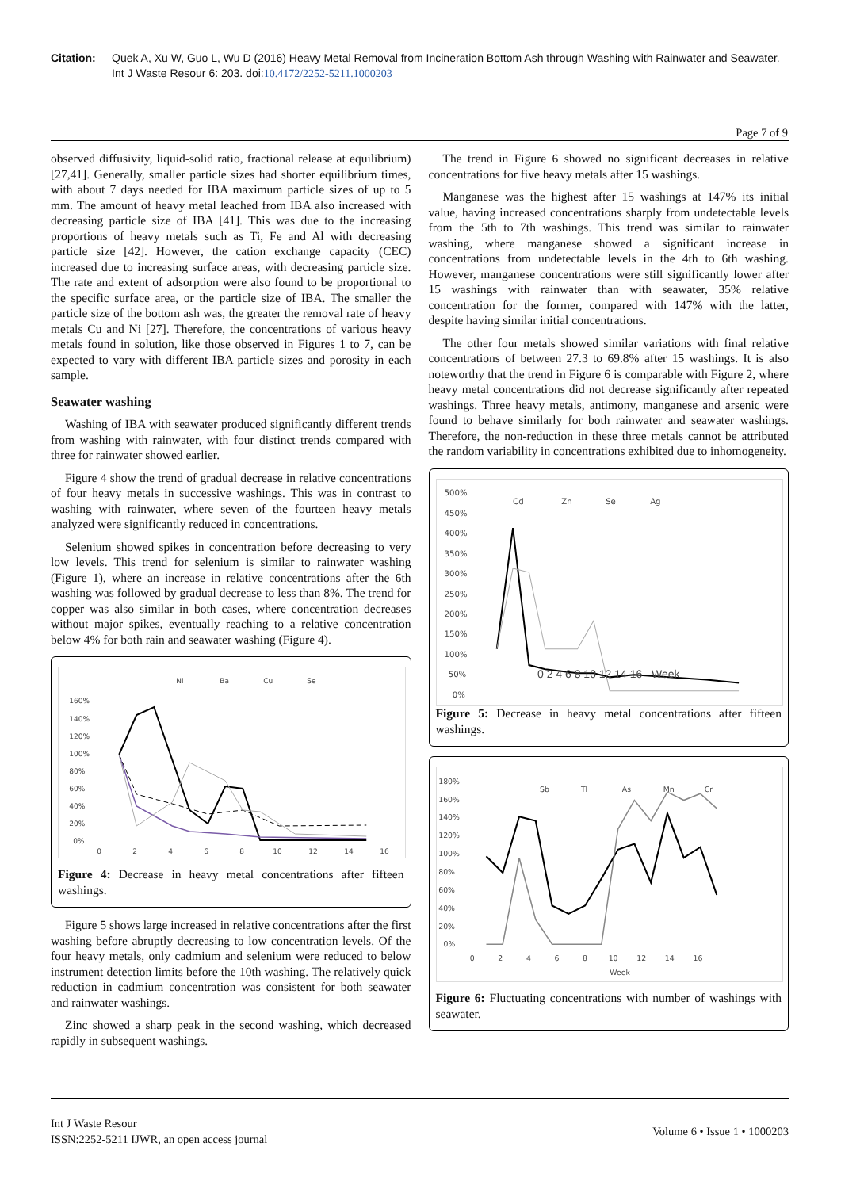Citation: Quek A, Xu W, Guo L, Wu D (2016) Heavy Metal Removal from Incineration Bottom Ash through Washing with Rainwater and Seawater. Int J Waste Resour 6: 203. doi:10.4172/2252-5211.1000203
Page 7 of 9
observed diffusivity, liquid-solid ratio, fractional release at equilibrium) [27,41]. Generally, smaller particle sizes had shorter equilibrium times, with about 7 days needed for IBA maximum particle sizes of up to 5 mm. The amount of heavy metal leached from IBA also increased with decreasing particle size of IBA [41]. This was due to the increasing proportions of heavy metals such as Ti, Fe and Al with decreasing particle size [42]. However, the cation exchange capacity (CEC) increased due to increasing surface areas, with decreasing particle size. The rate and extent of adsorption were also found to be proportional to the specific surface area, or the particle size of IBA. The smaller the particle size of the bottom ash was, the greater the removal rate of heavy metals Cu and Ni [27]. Therefore, the concentrations of various heavy metals found in solution, like those observed in Figures 1 to 7, can be expected to vary with different IBA particle sizes and porosity in each sample.
Seawater washing
Washing of IBA with seawater produced significantly different trends from washing with rainwater, with four distinct trends compared with three for rainwater showed earlier.
Figure 4 show the trend of gradual decrease in relative concentrations of four heavy metals in successive washings. This was in contrast to washing with rainwater, where seven of the fourteen heavy metals analyzed were significantly reduced in concentrations.
Selenium showed spikes in concentration before decreasing to very low levels. This trend for selenium is similar to rainwater washing (Figure 1), where an increase in relative concentrations after the 6th washing was followed by gradual decrease to less than 8%. The trend for copper was also similar in both cases, where concentration decreases without major spikes, eventually reaching to a relative concentration below 4% for both rain and seawater washing (Figure 4).
Ni
Ba
Cu
Se
160%
140%
120%
100%
80%
60%
40%
20%
0%
0
2
4
6
8
10
12
14
16
Figure 4: Decrease in heavy metal concentrations after fifteen washings.
Figure 5 shows large increased in relative concentrations after the first washing before abruptly decreasing to low concentration levels. Of the four heavy metals, only cadmium and selenium were reduced to below instrument detection limits before the 10th washing. The relatively quick reduction in cadmium concentration was consistent for both seawater and rainwater washings.
Zinc showed a sharp peak in the second washing, which decreased rapidly in subsequent washings.
The trend in Figure 6 showed no significant decreases in relative concentrations for five heavy metals after 15 washings.
Manganese was the highest after 15 washings at 147% its initial value, having increased concentrations sharply from undetectable levels from the 5th to 7th washings. This trend was similar to rainwater washing, where manganese showed a significant increase in concentrations from undetectable levels in the 4th to 6th washing. However, manganese concentrations were still significantly lower after 15 washings with rainwater than with seawater, 35% relative concentration for the former, compared with 147% with the latter, despite having similar initial concentrations.
The other four metals showed similar variations with final relative concentrations of between 27.3 to 69.8% after 15 washings. It is also noteworthy that the trend in Figure 6 is comparable with Figure 2, where heavy metal concentrations did not decrease significantly after repeated washings. Three heavy metals, antimony, manganese and arsenic were found to behave similarly for both rainwater and seawater washings. Therefore, the non-reduction in these three metals cannot be attributed the random variability in concentrations exhibited due to inhomogeneity.
Cd
Zn
Se
Ag
500%
450%
400%
350%
300%
250%
200%
150%
100%
50%
0%
0 2 4 6 8 10 12 14 16 Week
Figure 5: Decrease in heavy metal concentrations after fifteen washings.
Sb
Tl
As
Mn
Cr
180%
160%
140%
120%
100%
80%
60%
40%
20%
0%
0 2 4 6 8 10 12 14 16
Week
Figure 6: Fluctuating concentrations with number of washings with seawater.
Int J Waste Resour
ISSN:2252-5211 IJWR, an open access journal
Volume 6 • Issue 1 • 1000203